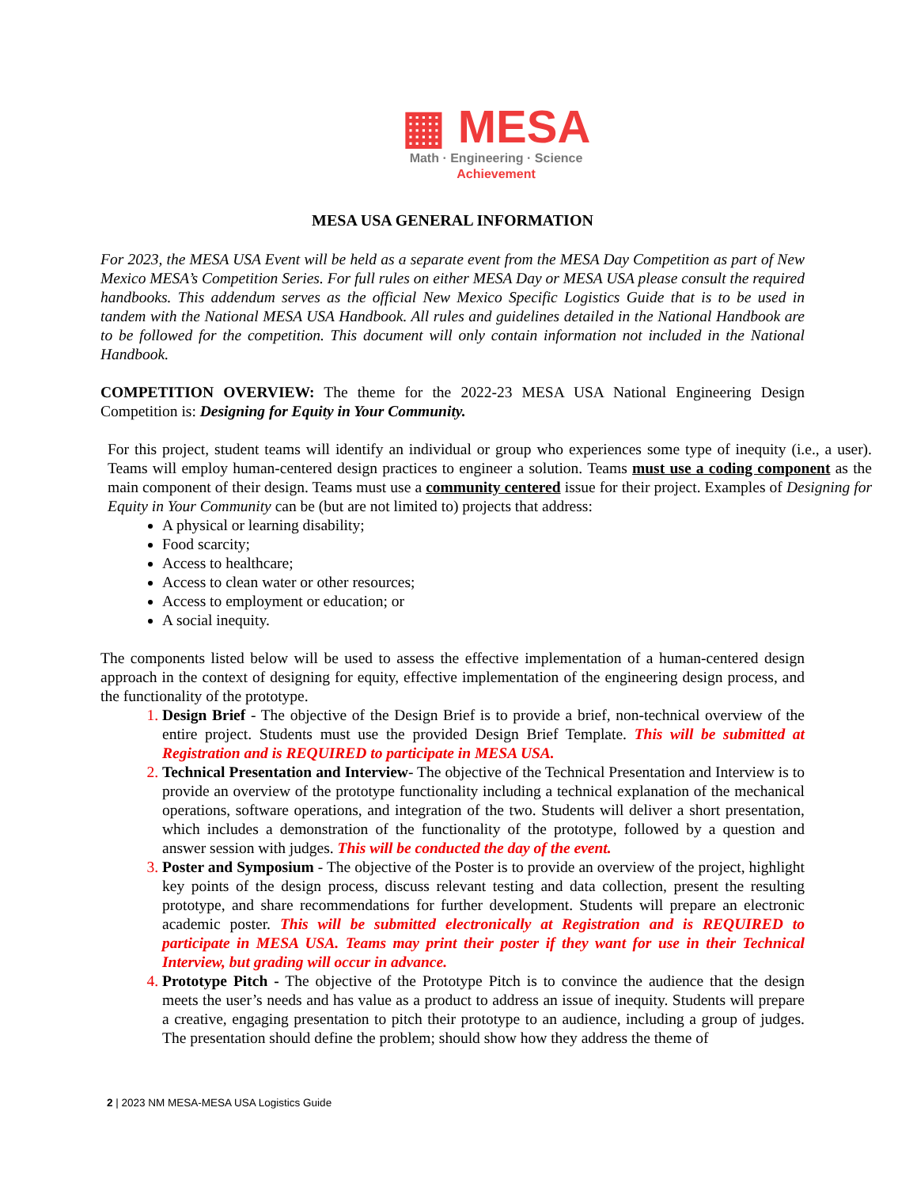▦ MESA
Math · Engineering · Science
Achievement
MESA USA GENERAL INFORMATION
For 2023, the MESA USA Event will be held as a separate event from the MESA Day Competition as part of New Mexico MESA’s Competition Series. For full rules on either MESA Day or MESA USA please consult the required handbooks. This addendum serves as the official New Mexico Specific Logistics Guide that is to be used in tandem with the National MESA USA Handbook. All rules and guidelines detailed in the National Handbook are to be followed for the competition. This document will only contain information not included in the National Handbook.
COMPETITION OVERVIEW: The theme for the 2022-23 MESA USA National Engineering Design Competition is: Designing for Equity in Your Community.
For this project, student teams will identify an individual or group who experiences some type of inequity (i.e., a user). Teams will employ human-centered design practices to engineer a solution. Teams must use a coding component as the main component of their design. Teams must use a community centered issue for their project. Examples of Designing for Equity in Your Community can be (but are not limited to) projects that address:
A physical or learning disability;
Food scarcity;
Access to healthcare;
Access to clean water or other resources;
Access to employment or education; or
A social inequity.
The components listed below will be used to assess the effective implementation of a human-centered design approach in the context of designing for equity, effective implementation of the engineering design process, and the functionality of the prototype.
Design Brief - The objective of the Design Brief is to provide a brief, non-technical overview of the entire project. Students must use the provided Design Brief Template. This will be submitted at Registration and is REQUIRED to participate in MESA USA.
Technical Presentation and Interview- The objective of the Technical Presentation and Interview is to provide an overview of the prototype functionality including a technical explanation of the mechanical operations, software operations, and integration of the two. Students will deliver a short presentation, which includes a demonstration of the functionality of the prototype, followed by a question and answer session with judges. This will be conducted the day of the event.
Poster and Symposium - The objective of the Poster is to provide an overview of the project, highlight key points of the design process, discuss relevant testing and data collection, present the resulting prototype, and share recommendations for further development. Students will prepare an electronic academic poster. This will be submitted electronically at Registration and is REQUIRED to participate in MESA USA. Teams may print their poster if they want for use in their Technical Interview, but grading will occur in advance.
Prototype Pitch - The objective of the Prototype Pitch is to convince the audience that the design meets the user’s needs and has value as a product to address an issue of inequity. Students will prepare a creative, engaging presentation to pitch their prototype to an audience, including a group of judges. The presentation should define the problem; should show how they address the theme of
2 | 2023 NM MESA-MESA USA Logistics Guide